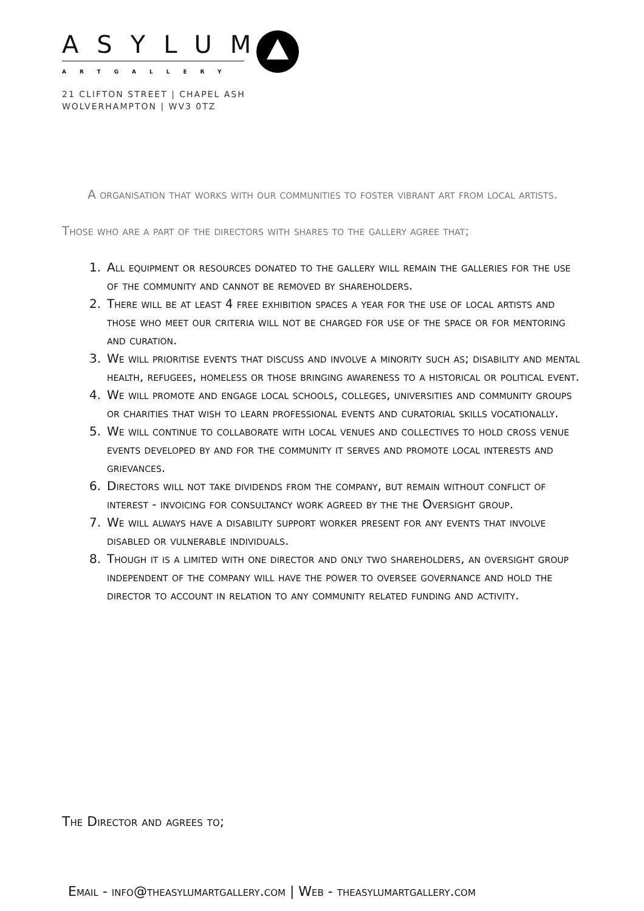ASYLUM
ARTGALLERY
21 CLIFTON STREET | CHAPEL ASH
WOLVERHAMPTON | WV3 0TZ
A organisation that works with our communities to foster vibrant art from local artists.
Those who are a part of the directors with shares to the gallery agree that;
1. All equipment or resources donated to the gallery will remain the galleries for the use of the community and cannot be removed by shareholders.
2. There will be at least 4 free exhibition spaces a year for the use of local artists and those who meet our criteria will not be charged for use of the space or for mentoring and curation.
3. We will prioritise events that discuss and involve a minority such as; disability and mental health, refugees, homeless or those bringing awareness to a historical or political event.
4. We will promote and engage local schools, colleges, universities and community groups or charities that wish to learn professional events and curatorial skills vocationally.
5. We will continue to collaborate with local venues and collectives to hold cross venue events developed by and for the community it serves and promote local interests and grievances.
6. Directors will not take dividends from the company, but remain without conflict of interest - invoicing for consultancy work agreed by the the Oversight group.
7. We will always have a disability support worker present for any events that involve disabled or vulnerable individuals.
8. Though it is a limited with one director and only two shareholders, an oversight group independent of the company will have the power to oversee governance and hold the director to account in relation to any community related funding and activity.
The Director and agrees to;
Email - info@theasylumartgallery.com | Web - theasylumartgallery.com